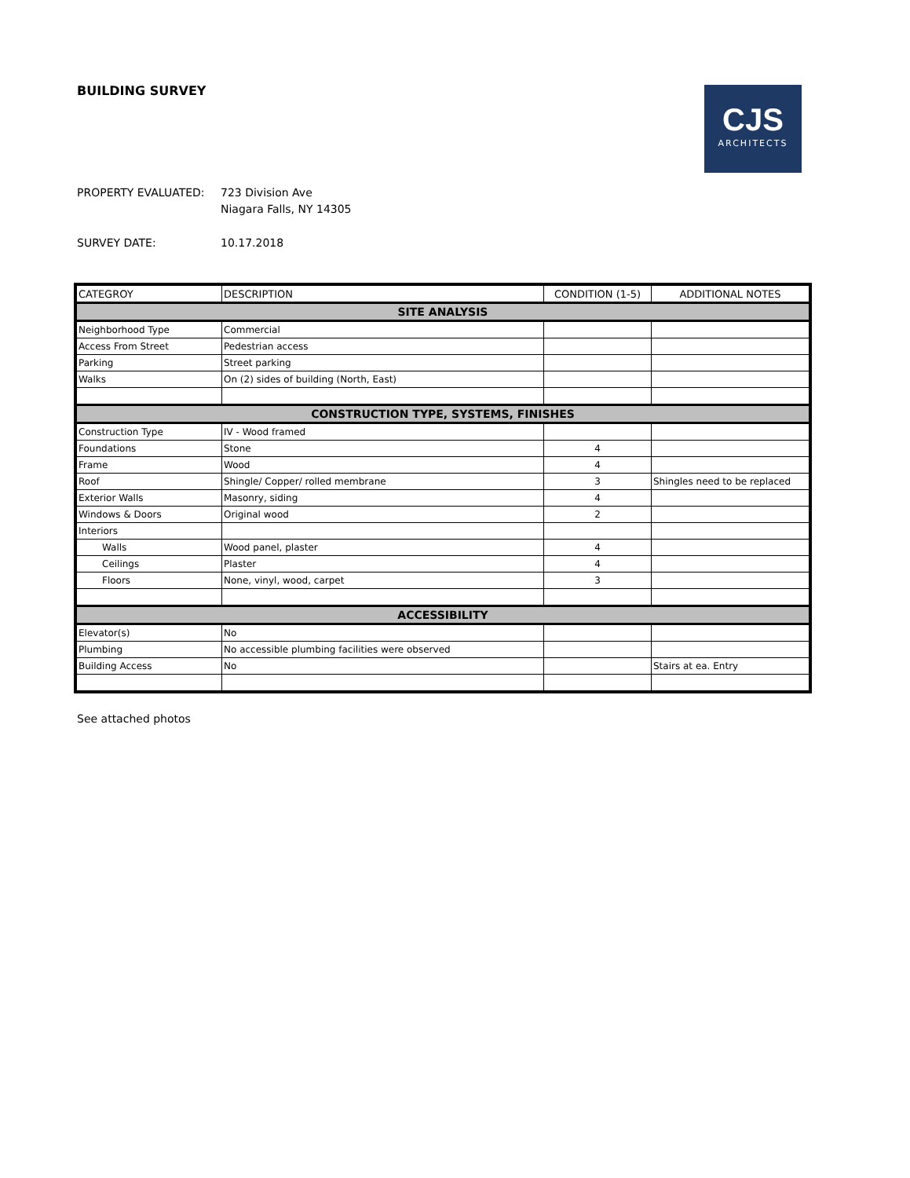BUILDING SURVEY
CJS
ARCHITECTS
PROPERTY EVALUATED: 723 Division Ave
Niagara Falls, NY 14305
SURVEY DATE: 10.17.2018
| CATEGROY | DESCRIPTION | CONDITION (1-5) | ADDITIONAL NOTES |
| --- | --- | --- | --- |
| SITE ANALYSIS | | | |
| Neighborhood Type | Commercial | | |
| Access From Street | Pedestrian access | | |
| Parking | Street parking | | |
| Walks | On (2) sides of building (North, East) | | |
| CONSTRUCTION TYPE, SYSTEMS, FINISHES | | | |
| Construction Type | IV - Wood framed | | |
| Foundations | Stone | 4 | |
| Frame | Wood | 4 | |
| Roof | Shingle/ Copper/ rolled membrane | 3 | Shingles need to be replaced |
| Exterior Walls | Masonry, siding | 4 | |
| Windows & Doors | Original wood | 2 | |
| Interiors | | | |
| Walls | Wood panel, plaster | 4 | |
| Ceilings | Plaster | 4 | |
| Floors | None, vinyl, wood, carpet | 3 | |
| ACCESSIBILITY | | | |
| Elevator(s) | No | | |
| Plumbing | No accessible plumbing facilities were observed | | |
| Building Access | No | | Stairs at ea. Entry |
See attached photos